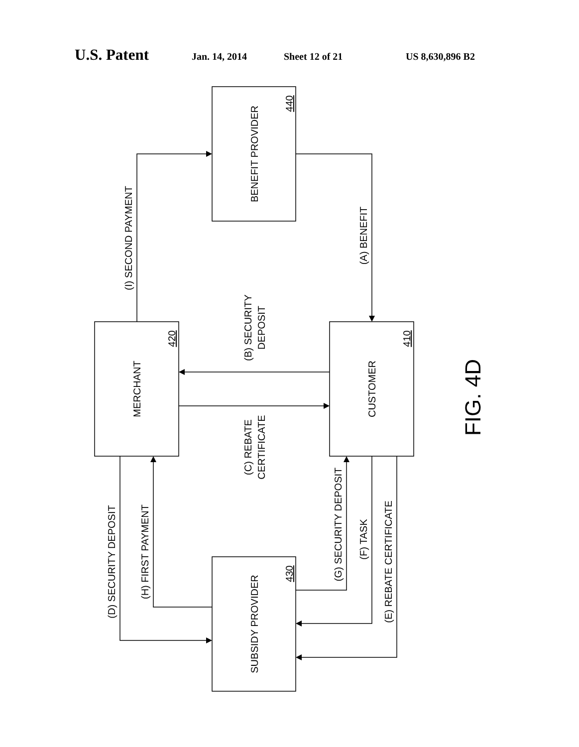U.S. Patent Jan. 14, 2014 Sheet 12 of 21 US 8,630,896 B2
BENEFIT PROVIDER
440
MERCHANT
420
CUSTOMER
410
SUBSIDY PROVIDER
430
(I) SECOND PAYMENT
(A) BENEFIT
(B) SECURITY
DEPOSIT
(C) REBATE
CERTIFICATE
(D) SECURITY DEPOSIT
(H) FIRST PAYMENT
(G) SECURITY DEPOSIT
(F) TASK
(E) REBATE CERTIFICATE
FIG. 4D